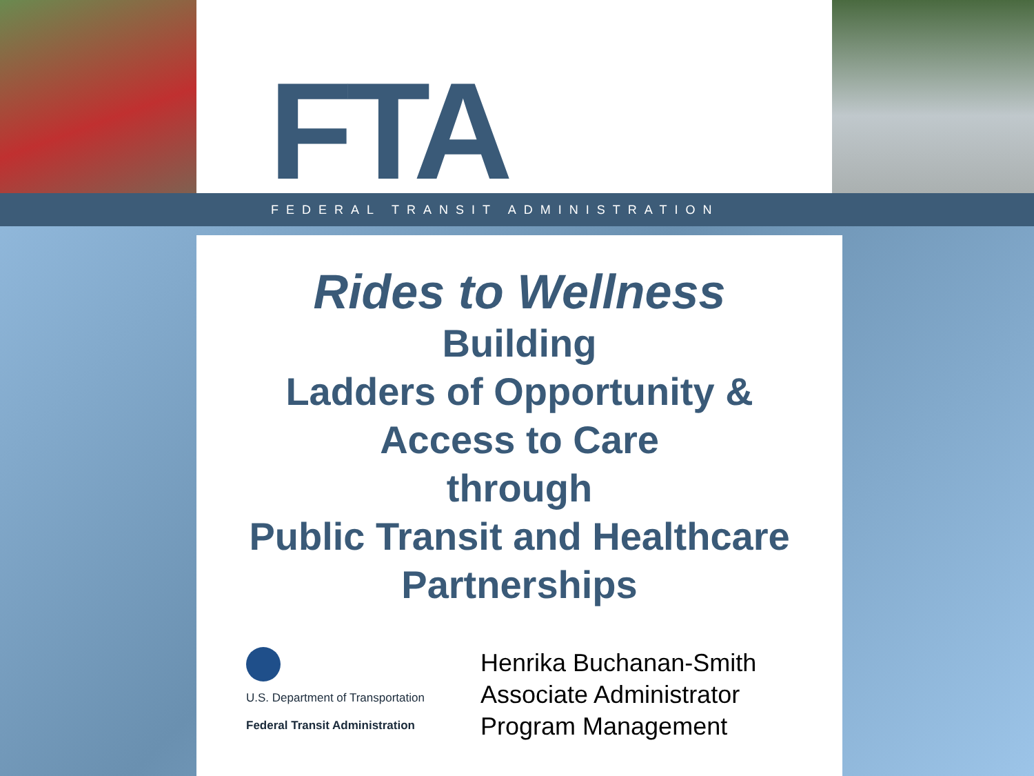FTA
FEDERAL TRANSIT ADMINISTRATION
Rides to Wellness
Building
Ladders of Opportunity &
Access to Care
through
Public Transit and Healthcare
Partnerships
U.S. Department of Transportation
Federal Transit Administration
Henrika Buchanan-Smith
Associate Administrator
Program Management